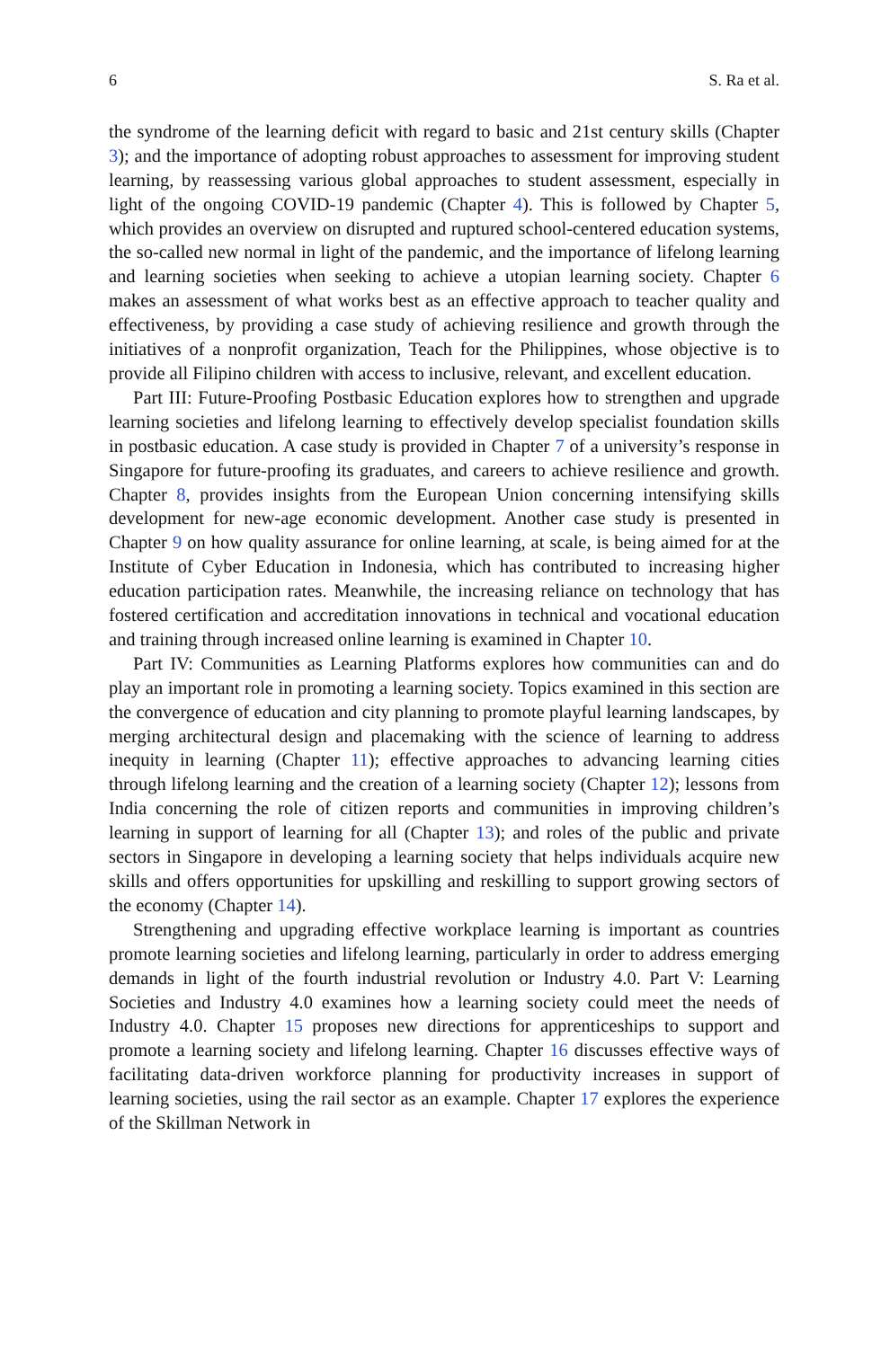6 S. Ra et al.
the syndrome of the learning deficit with regard to basic and 21st century skills (Chapter 3); and the importance of adopting robust approaches to assessment for improving student learning, by reassessing various global approaches to student assessment, especially in light of the ongoing COVID-19 pandemic (Chapter 4). This is followed by Chapter 5, which provides an overview on disrupted and ruptured school-centered education systems, the so-called new normal in light of the pandemic, and the importance of lifelong learning and learning societies when seeking to achieve a utopian learning society. Chapter 6 makes an assessment of what works best as an effective approach to teacher quality and effectiveness, by providing a case study of achieving resilience and growth through the initiatives of a nonprofit organization, Teach for the Philippines, whose objective is to provide all Filipino children with access to inclusive, relevant, and excellent education.
Part III: Future-Proofing Postbasic Education explores how to strengthen and upgrade learning societies and lifelong learning to effectively develop specialist foundation skills in postbasic education. A case study is provided in Chapter 7 of a university’s response in Singapore for future-proofing its graduates, and careers to achieve resilience and growth. Chapter 8, provides insights from the European Union concerning intensifying skills development for new-age economic development. Another case study is presented in Chapter 9 on how quality assurance for online learning, at scale, is being aimed for at the Institute of Cyber Education in Indonesia, which has contributed to increasing higher education participation rates. Meanwhile, the increasing reliance on technology that has fostered certification and accreditation innovations in technical and vocational education and training through increased online learning is examined in Chapter 10.
Part IV: Communities as Learning Platforms explores how communities can and do play an important role in promoting a learning society. Topics examined in this section are the convergence of education and city planning to promote playful learning landscapes, by merging architectural design and placemaking with the science of learning to address inequity in learning (Chapter 11); effective approaches to advancing learning cities through lifelong learning and the creation of a learning society (Chapter 12); lessons from India concerning the role of citizen reports and communities in improving children’s learning in support of learning for all (Chapter 13); and roles of the public and private sectors in Singapore in developing a learning society that helps individuals acquire new skills and offers opportunities for upskilling and reskilling to support growing sectors of the economy (Chapter 14).
Strengthening and upgrading effective workplace learning is important as countries promote learning societies and lifelong learning, particularly in order to address emerging demands in light of the fourth industrial revolution or Industry 4.0. Part V: Learning Societies and Industry 4.0 examines how a learning society could meet the needs of Industry 4.0. Chapter 15 proposes new directions for apprenticeships to support and promote a learning society and lifelong learning. Chapter 16 discusses effective ways of facilitating data-driven workforce planning for productivity increases in support of learning societies, using the rail sector as an example. Chapter 17 explores the experience of the Skillman Network in